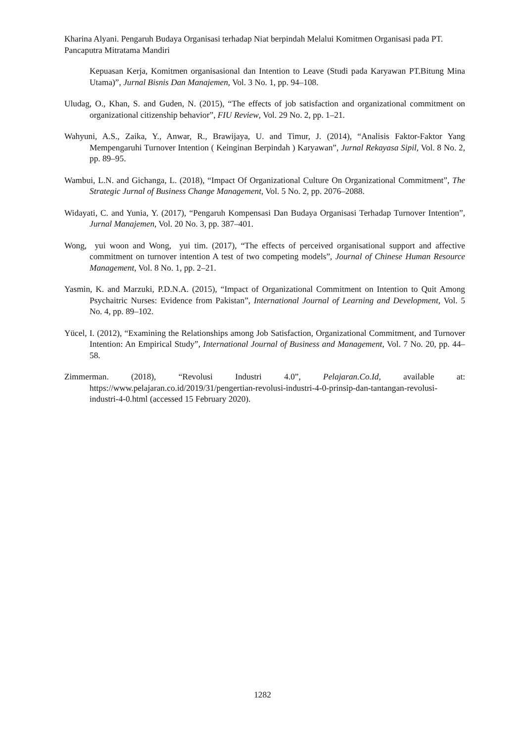Kharina Alyani. Pengaruh Budaya Organisasi terhadap Niat berpindah Melalui Komitmen Organisasi pada PT. Pancaputra Mitratama Mandiri
Kepuasan Kerja, Komitmen organisasional dan Intention to Leave (Studi pada Karyawan PT.Bitung Mina Utama)”, Jurnal Bisnis Dan Manajemen, Vol. 3 No. 1, pp. 94–108.
Uludag, O., Khan, S. and Guden, N. (2015), “The effects of job satisfaction and organizational commitment on organizational citizenship behavior”, FIU Review, Vol. 29 No. 2, pp. 1–21.
Wahyuni, A.S., Zaika, Y., Anwar, R., Brawijaya, U. and Timur, J. (2014), “Analisis Faktor-Faktor Yang Mempengaruhi Turnover Intention ( Keinginan Berpindah ) Karyawan”, Jurnal Rekayasa Sipil, Vol. 8 No. 2, pp. 89–95.
Wambui, L.N. and Gichanga, L. (2018), “Impact Of Organizational Culture On Organizational Commitment”, The Strategic Jurnal of Business Change Management, Vol. 5 No. 2, pp. 2076–2088.
Widayati, C. and Yunia, Y. (2017), “Pengaruh Kompensasi Dan Budaya Organisasi Terhadap Turnover Intention”, Jurnal Manajemen, Vol. 20 No. 3, pp. 387–401.
Wong, yui woon and Wong, yui tim. (2017), “The effects of perceived organisational support and affective commitment on turnover intention A test of two competing models”, Journal of Chinese Human Resource Management, Vol. 8 No. 1, pp. 2–21.
Yasmin, K. and Marzuki, P.D.N.A. (2015), “Impact of Organizational Commitment on Intention to Quit Among Psychaitric Nurses: Evidence from Pakistan”, International Journal of Learning and Development, Vol. 5 No. 4, pp. 89–102.
Yücel, I. (2012), “Examining the Relationships among Job Satisfaction, Organizational Commitment, and Turnover Intention: An Empirical Study”, International Journal of Business and Management, Vol. 7 No. 20, pp. 44–58.
Zimmerman. (2018), “Revolusi Industri 4.0”, Pelajaran.Co.Id, available at: https://www.pelajaran.co.id/2019/31/pengertian-revolusi-industri-4-0-prinsip-dan-tantangan-revolusi-industri-4-0.html (accessed 15 February 2020).
1282